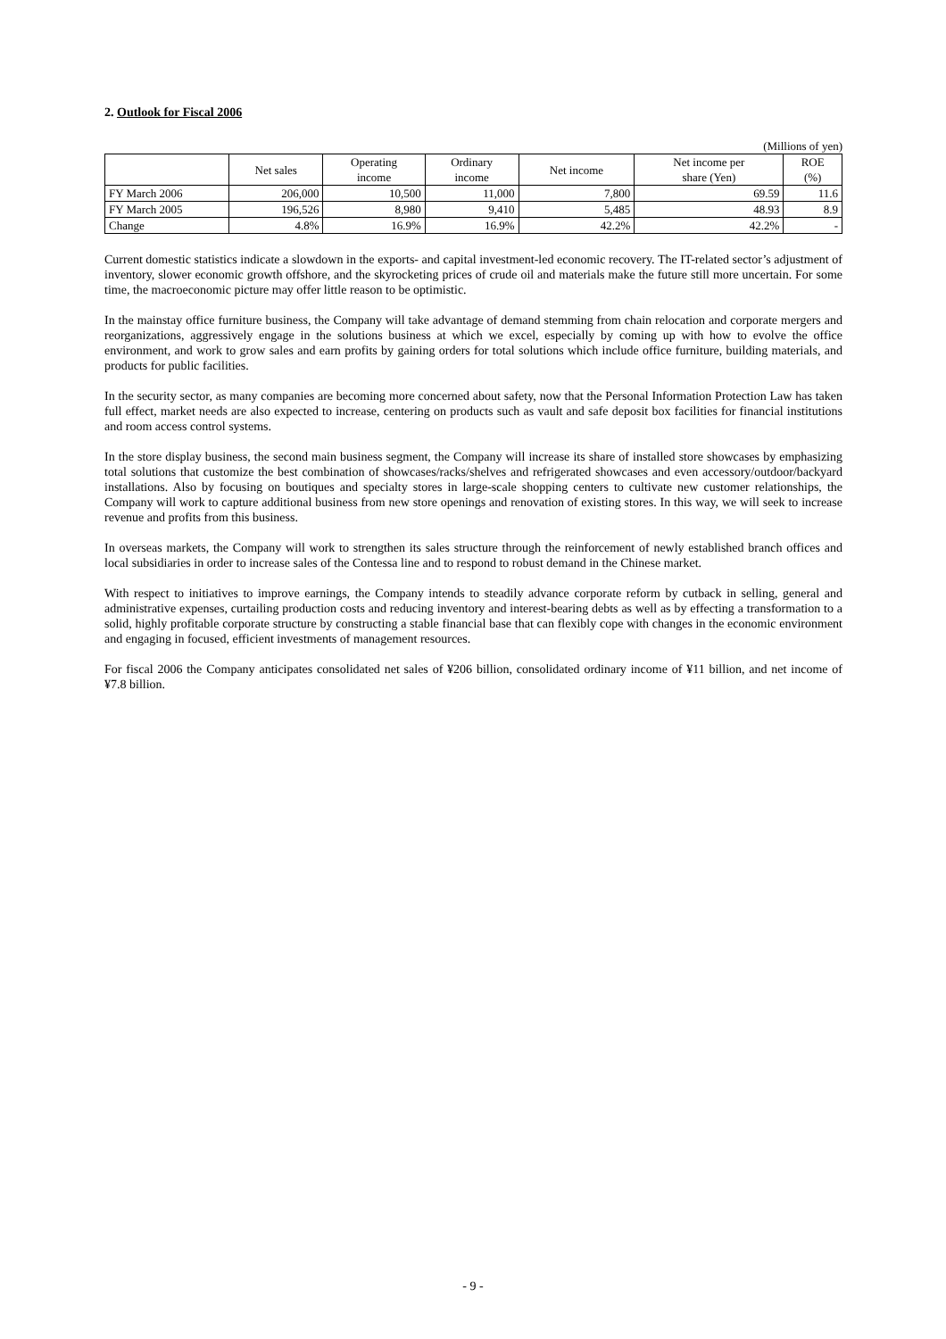2. Outlook for Fiscal 2006
(Millions of yen)
| | Net sales | Operating income | Ordinary income | Net income | Net income per share (Yen) | ROE (%) |
| --- | --- | --- | --- | --- | --- | --- |
| FY March 2006 | 206,000 | 10,500 | 11,000 | 7,800 | 69.59 | 11.6 |
| FY March 2005 | 196,526 | 8,980 | 9,410 | 5,485 | 48.93 | 8.9 |
| Change | 4.8% | 16.9% | 16.9% | 42.2% | 42.2% | - |
Current domestic statistics indicate a slowdown in the exports- and capital investment-led economic recovery. The IT-related sector’s adjustment of inventory, slower economic growth offshore, and the skyrocketing prices of crude oil and materials make the future still more uncertain. For some time, the macroeconomic picture may offer little reason to be optimistic.
In the mainstay office furniture business, the Company will take advantage of demand stemming from chain relocation and corporate mergers and reorganizations, aggressively engage in the solutions business at which we excel, especially by coming up with how to evolve the office environment, and work to grow sales and earn profits by gaining orders for total solutions which include office furniture, building materials, and products for public facilities.
In the security sector, as many companies are becoming more concerned about safety, now that the Personal Information Protection Law has taken full effect, market needs are also expected to increase, centering on products such as vault and safe deposit box facilities for financial institutions and room access control systems.
In the store display business, the second main business segment, the Company will increase its share of installed store showcases by emphasizing total solutions that customize the best combination of showcases/racks/shelves and refrigerated showcases and even accessory/outdoor/backyard installations. Also by focusing on boutiques and specialty stores in large-scale shopping centers to cultivate new customer relationships, the Company will work to capture additional business from new store openings and renovation of existing stores. In this way, we will seek to increase revenue and profits from this business.
In overseas markets, the Company will work to strengthen its sales structure through the reinforcement of newly established branch offices and local subsidiaries in order to increase sales of the Contessa line and to respond to robust demand in the Chinese market.
With respect to initiatives to improve earnings, the Company intends to steadily advance corporate reform by cutback in selling, general and administrative expenses, curtailing production costs and reducing inventory and interest-bearing debts as well as by effecting a transformation to a solid, highly profitable corporate structure by constructing a stable financial base that can flexibly cope with changes in the economic environment and engaging in focused, efficient investments of management resources.
For fiscal 2006 the Company anticipates consolidated net sales of ¥206 billion, consolidated ordinary income of ¥11 billion, and net income of ¥7.8 billion.
- 9 -